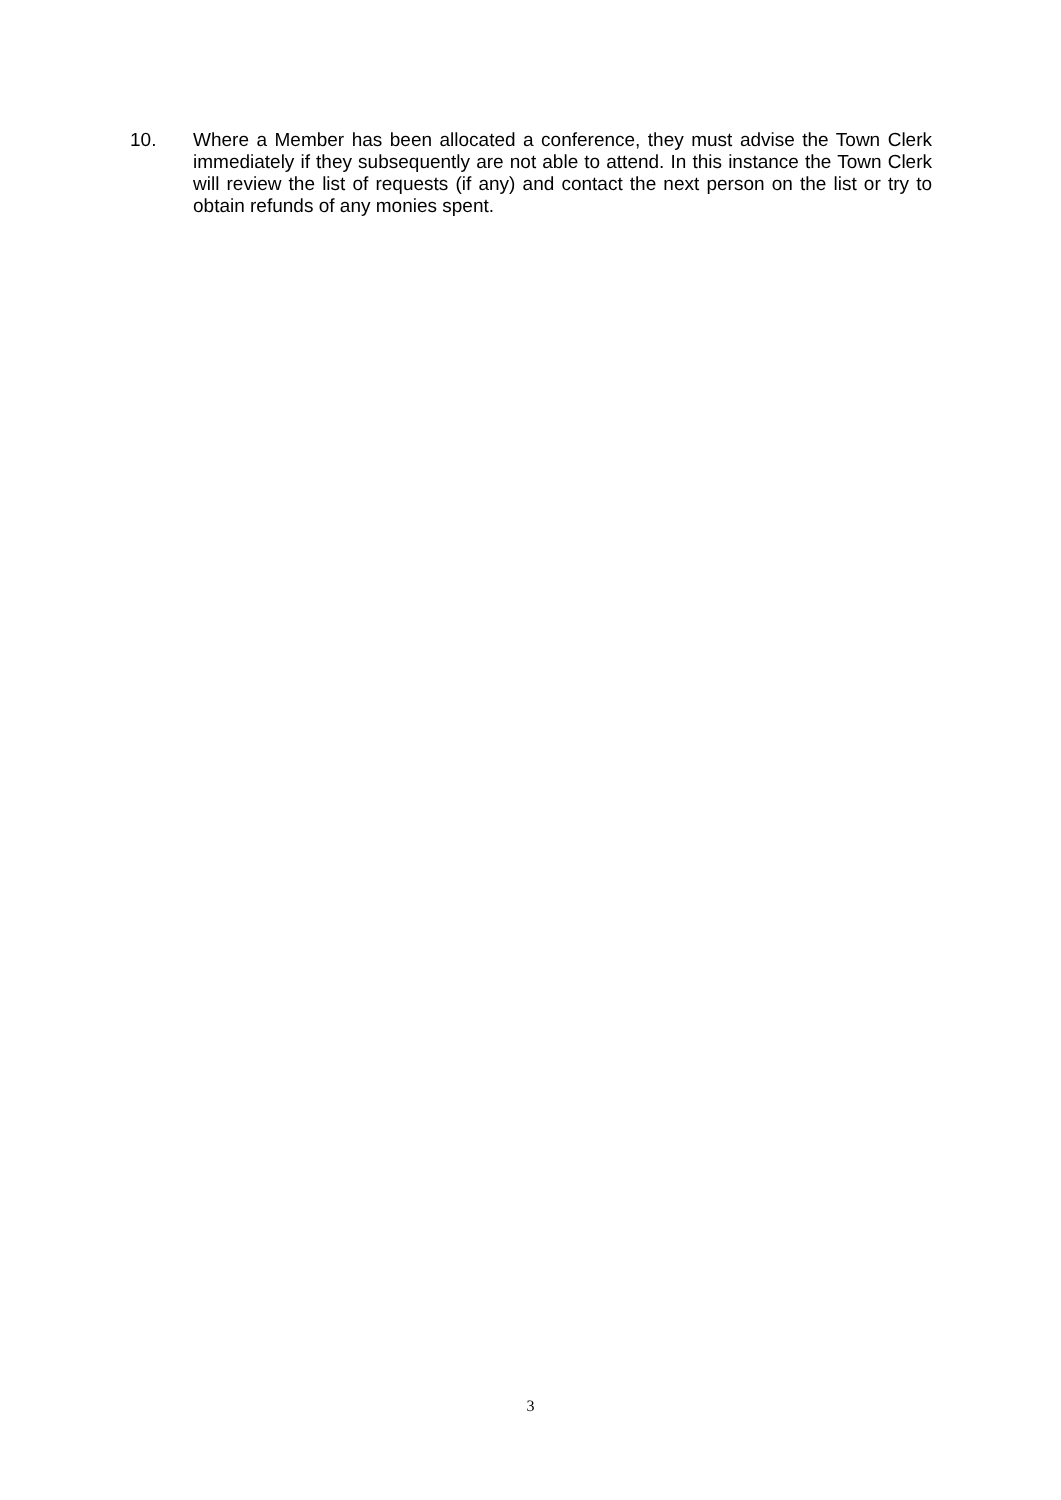10. Where a Member has been allocated a conference, they must advise the Town Clerk immediately if they subsequently are not able to attend. In this instance the Town Clerk will review the list of requests (if any) and contact the next person on the list or try to obtain refunds of any monies spent.
3